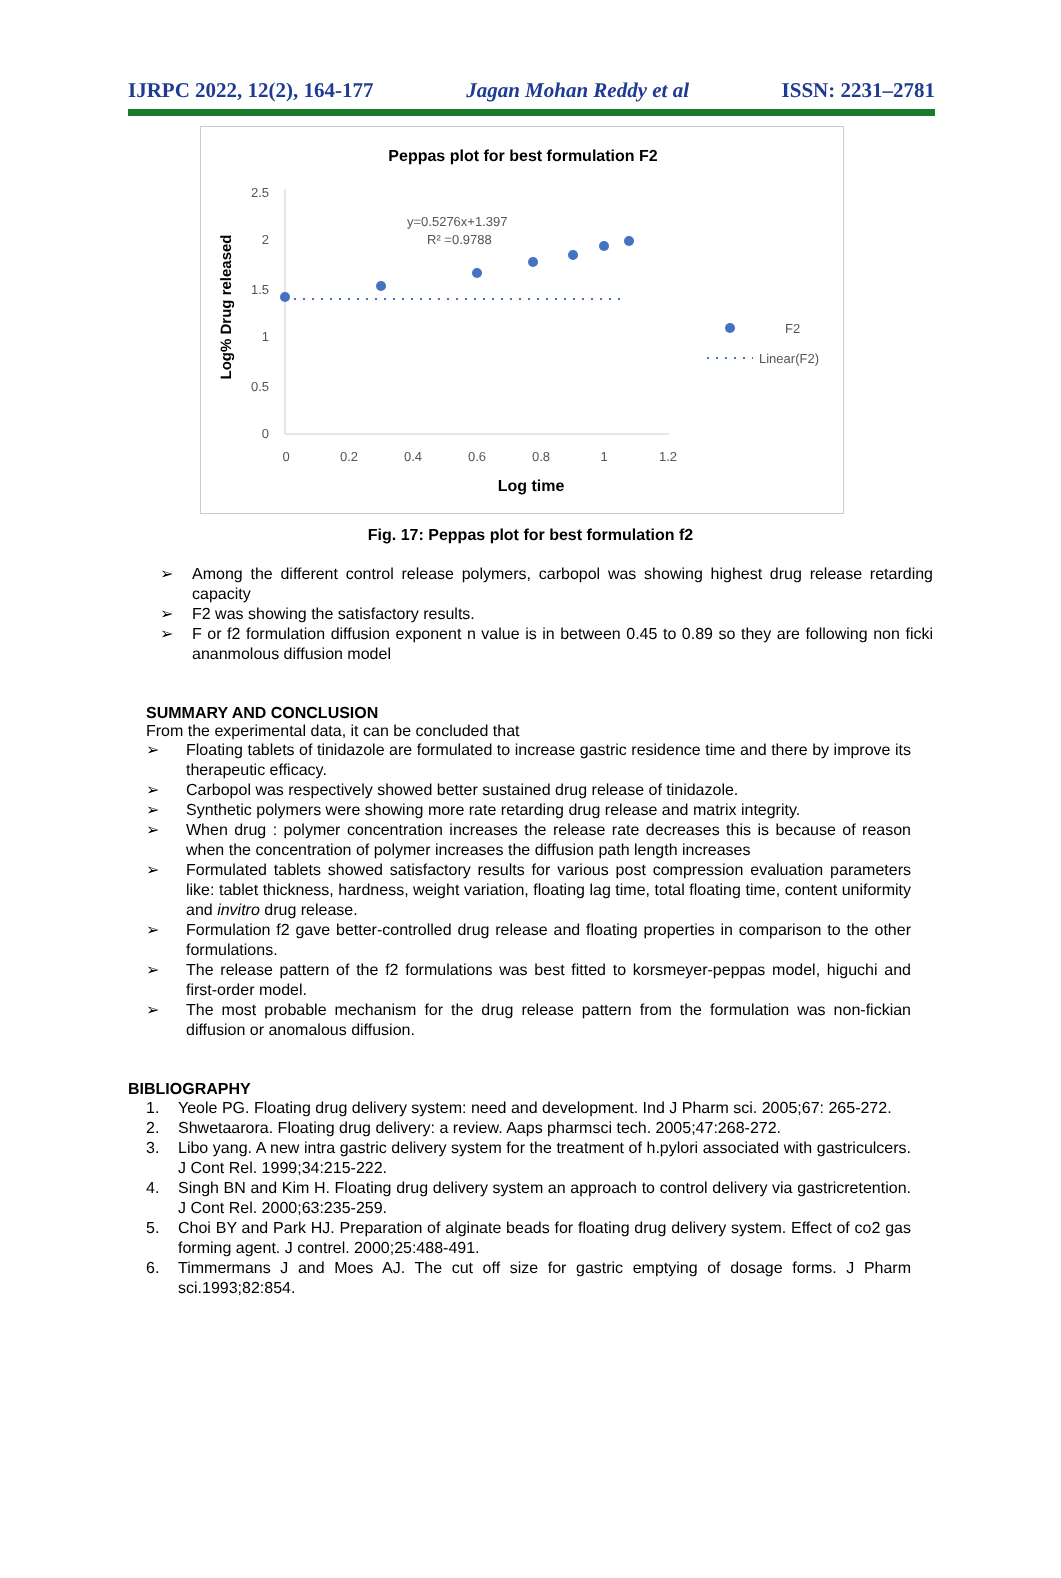IJRPC 2022, 12(2), 164-177 Jagan Mohan Reddy et al ISSN: 2231–2781
Peppas plot for best formulation F2
Log% Drug released
2.5
2
1.5
1
0.5
0
0
0.2
0.4
0.6
0.8
1
1.2
Log time
y=0.5276x+1.397
R² =0.9788
F2
Linear(F2)
Fig. 17: Peppas plot for best formulation f2
➢ Among the different control release polymers, carbopol was showing highest drug release retarding capacity
➢ F2 was showing the satisfactory results.
➢ F or f2 formulation diffusion exponent n value is in between 0.45 to 0.89 so they are following non ficki ananmolous diffusion model
SUMMARY AND CONCLUSION
From the experimental data, it can be concluded that
➢ Floating tablets of tinidazole are formulated to increase gastric residence time and there by improve its therapeutic efficacy.
➢ Carbopol was respectively showed better sustained drug release of tinidazole.
➢ Synthetic polymers were showing more rate retarding drug release and matrix integrity.
➢ When drug : polymer concentration increases the release rate decreases this is because of reason when the concentration of polymer increases the diffusion path length increases
➢ Formulated tablets showed satisfactory results for various post compression evaluation parameters like: tablet thickness, hardness, weight variation, floating lag time, total floating time, content uniformity and invitro drug release.
➢ Formulation f2 gave better-controlled drug release and floating properties in comparison to the other formulations.
➢ The release pattern of the f2 formulations was best fitted to korsmeyer-peppas model, higuchi and first-order model.
➢ The most probable mechanism for the drug release pattern from the formulation was non-fickian diffusion or anomalous diffusion.
BIBLIOGRAPHY
1. Yeole PG. Floating drug delivery system: need and development. Ind J Pharm sci. 2005;67: 265-272.
2. Shwetaarora. Floating drug delivery: a review. Aaps pharmsci tech. 2005;47:268-272.
3. Libo yang. A new intra gastric delivery system for the treatment of h.pylori associated with gastriculcers. J Cont Rel. 1999;34:215-222.
4. Singh BN and Kim H. Floating drug delivery system an approach to control delivery via gastricretention. J Cont Rel. 2000;63:235-259.
5. Choi BY and Park HJ. Preparation of alginate beads for floating drug delivery system. Effect of co2 gas forming agent. J contrel. 2000;25:488-491.
6. Timmermans J and Moes AJ. The cut off size for gastric emptying of dosage forms. J Pharm sci.1993;82:854.